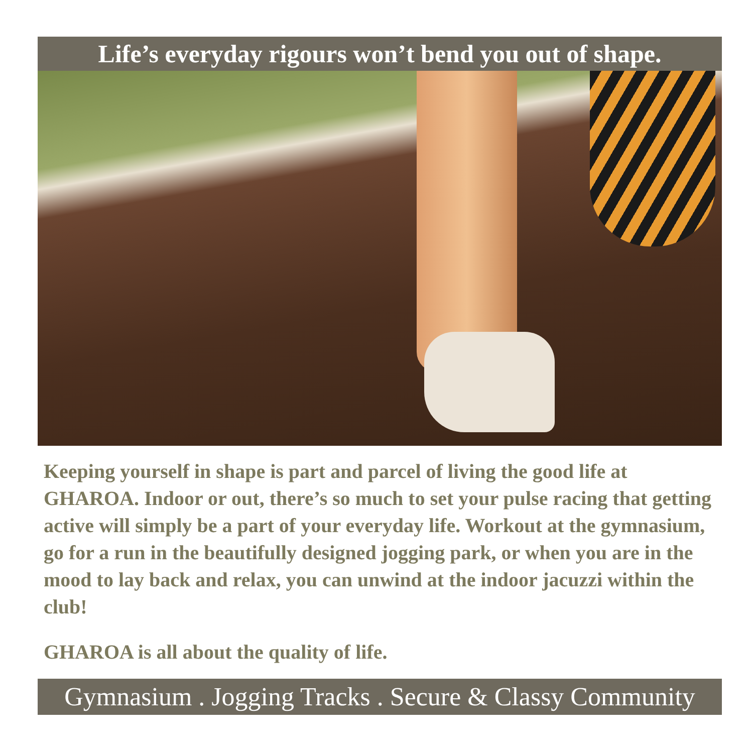Life’s everyday rigours won’t bend you out of shape.
Keeping yourself in shape is part and parcel of living the good life at GHAROA. Indoor or out, there’s so much to set your pulse racing that getting active will simply be a part of your everyday life. Workout at the gymnasium, go for a run in the beautifully designed jogging park, or when you are in the mood to lay back and relax, you can unwind at the indoor jacuzzi within the club!
GHAROA is all about the quality of life.
Gymnasium . Jogging Tracks . Secure & Classy Community